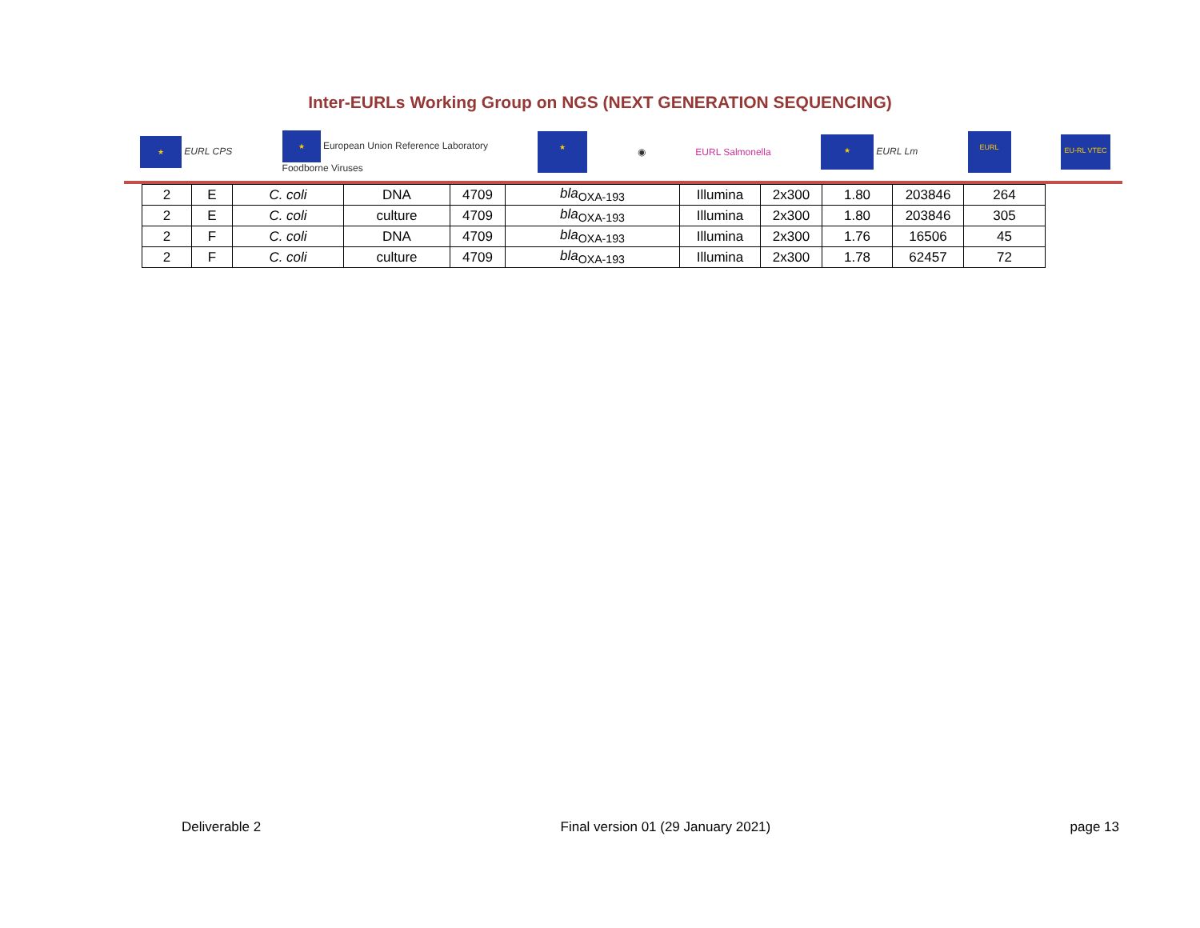Inter-EURLs Working Group on NGS (NEXT GENERATION SEQUENCING)
★ EURL CPS ★ European Union Reference Laboratory
Foodborne Viruses ★ ◉ EURL Salmonella ★ EURL Lm EURL EU-RL VTEC
| 2 | E | C. coli | DNA | 4709 | bla<sub>OXA-193</sub> | Illumina | 2x300 | 1.80 | 203846 | 264 |
| 2 | E | C. coli | culture | 4709 | bla<sub>OXA-193</sub> | Illumina | 2x300 | 1.80 | 203846 | 305 |
| 2 | F | C. coli | DNA | 4709 | bla<sub>OXA-193</sub> | Illumina | 2x300 | 1.76 | 16506 | 45 |
| 2 | F | C. coli | culture | 4709 | bla<sub>OXA-193</sub> | Illumina | 2x300 | 1.78 | 62457 | 72 |
Deliverable 2 Final version 01 (29 January 2021) page 13